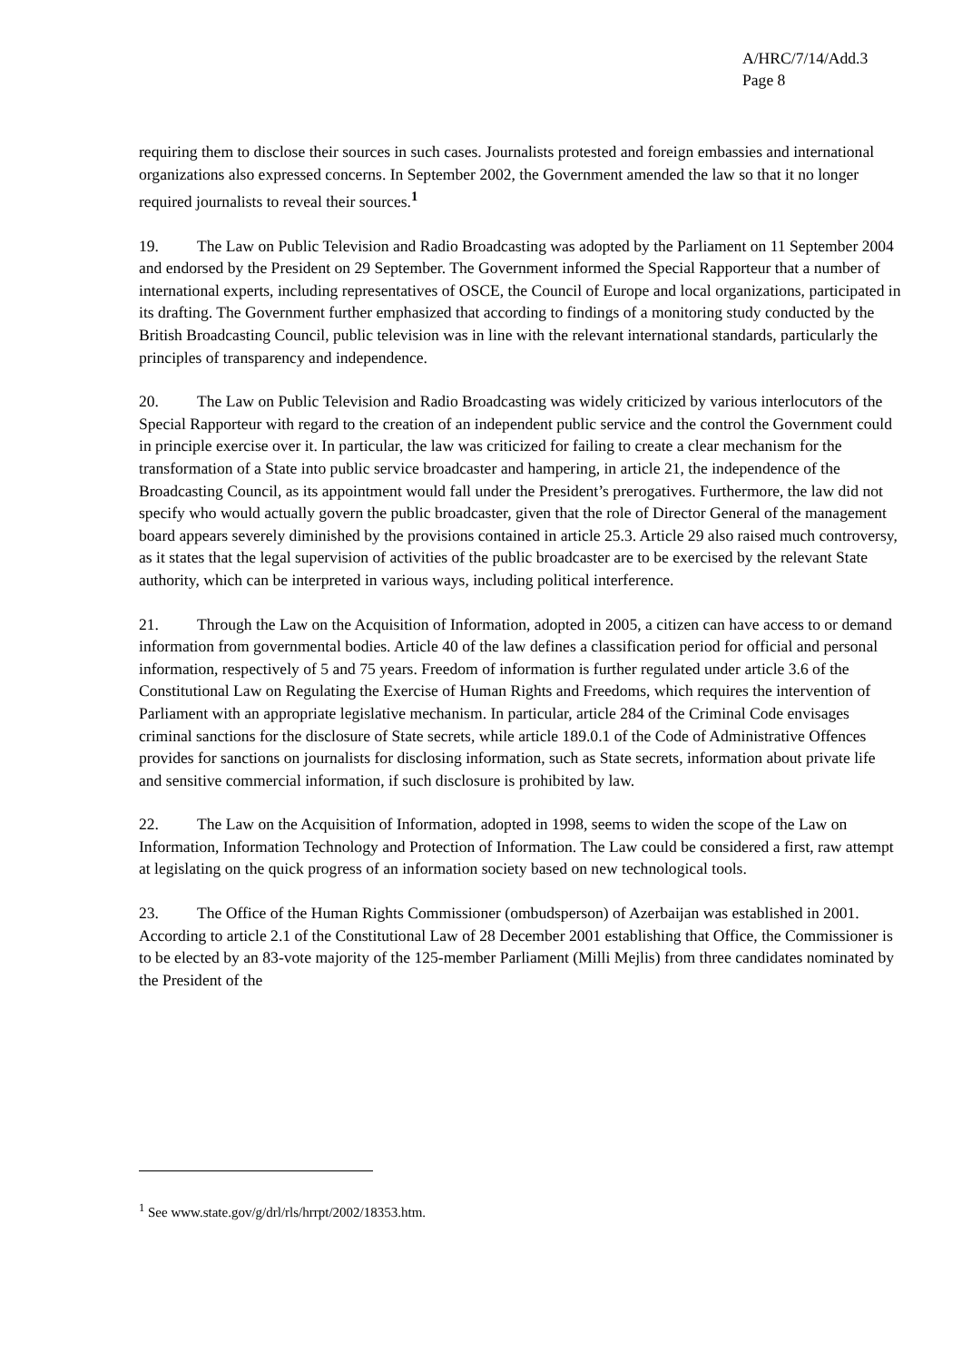A/HRC/7/14/Add.3
Page 8
requiring them to disclose their sources in such cases. Journalists protested and foreign embassies and international organizations also expressed concerns. In September 2002, the Government amended the law so that it no longer required journalists to reveal their sources.<sup>1</sup>
19. The Law on Public Television and Radio Broadcasting was adopted by the Parliament on 11 September 2004 and endorsed by the President on 29 September. The Government informed the Special Rapporteur that a number of international experts, including representatives of OSCE, the Council of Europe and local organizations, participated in its drafting. The Government further emphasized that according to findings of a monitoring study conducted by the British Broadcasting Council, public television was in line with the relevant international standards, particularly the principles of transparency and independence.
20. The Law on Public Television and Radio Broadcasting was widely criticized by various interlocutors of the Special Rapporteur with regard to the creation of an independent public service and the control the Government could in principle exercise over it. In particular, the law was criticized for failing to create a clear mechanism for the transformation of a State into public service broadcaster and hampering, in article 21, the independence of the Broadcasting Council, as its appointment would fall under the President’s prerogatives. Furthermore, the law did not specify who would actually govern the public broadcaster, given that the role of Director General of the management board appears severely diminished by the provisions contained in article 25.3. Article 29 also raised much controversy, as it states that the legal supervision of activities of the public broadcaster are to be exercised by the relevant State authority, which can be interpreted in various ways, including political interference.
21. Through the Law on the Acquisition of Information, adopted in 2005, a citizen can have access to or demand information from governmental bodies. Article 40 of the law defines a classification period for official and personal information, respectively of 5 and 75 years. Freedom of information is further regulated under article 3.6 of the Constitutional Law on Regulating the Exercise of Human Rights and Freedoms, which requires the intervention of Parliament with an appropriate legislative mechanism. In particular, article 284 of the Criminal Code envisages criminal sanctions for the disclosure of State secrets, while article 189.0.1 of the Code of Administrative Offences provides for sanctions on journalists for disclosing information, such as State secrets, information about private life and sensitive commercial information, if such disclosure is prohibited by law.
22. The Law on the Acquisition of Information, adopted in 1998, seems to widen the scope of the Law on Information, Information Technology and Protection of Information. The Law could be considered a first, raw attempt at legislating on the quick progress of an information society based on new technological tools.
23. The Office of the Human Rights Commissioner (ombudsperson) of Azerbaijan was established in 2001. According to article 2.1 of the Constitutional Law of 28 December 2001 establishing that Office, the Commissioner is to be elected by an 83-vote majority of the 125-member Parliament (Milli Mejlis) from three candidates nominated by the President of the
<sup>1</sup> See www.state.gov/g/drl/rls/hrrpt/2002/18353.htm.